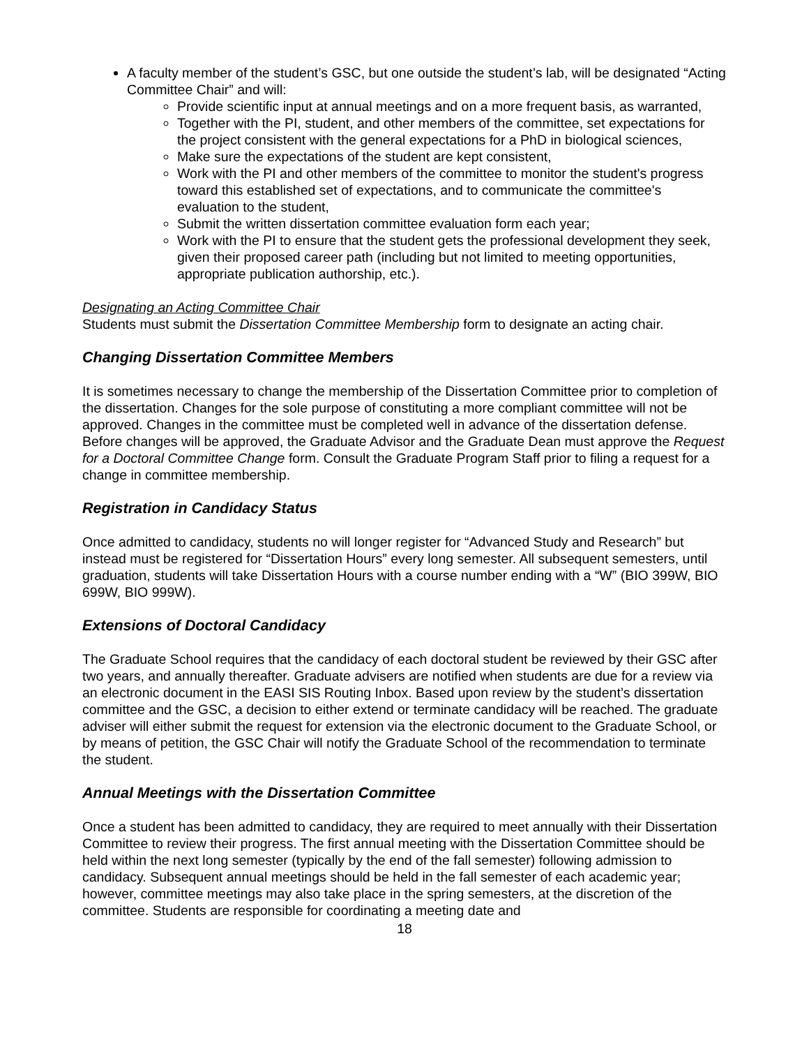A faculty member of the student’s GSC, but one outside the student’s lab, will be designated “Acting Committee Chair” and will:
Provide scientific input at annual meetings and on a more frequent basis, as warranted,
Together with the PI, student, and other members of the committee, set expectations for the project consistent with the general expectations for a PhD in biological sciences,
Make sure the expectations of the student are kept consistent,
Work with the PI and other members of the committee to monitor the student's progress toward this established set of expectations, and to communicate the committee's evaluation to the student,
Submit the written dissertation committee evaluation form each year;
Work with the PI to ensure that the student gets the professional development they seek, given their proposed career path (including but not limited to meeting opportunities, appropriate publication authorship, etc.).
Designating an Acting Committee Chair
Students must submit the Dissertation Committee Membership form to designate an acting chair.
Changing Dissertation Committee Members
It is sometimes necessary to change the membership of the Dissertation Committee prior to completion of the dissertation. Changes for the sole purpose of constituting a more compliant committee will not be approved. Changes in the committee must be completed well in advance of the dissertation defense. Before changes will be approved, the Graduate Advisor and the Graduate Dean must approve the Request for a Doctoral Committee Change form. Consult the Graduate Program Staff prior to filing a request for a change in committee membership.
Registration in Candidacy Status
Once admitted to candidacy, students no will longer register for “Advanced Study and Research” but instead must be registered for “Dissertation Hours” every long semester. All subsequent semesters, until graduation, students will take Dissertation Hours with a course number ending with a “W” (BIO 399W, BIO 699W, BIO 999W).
Extensions of Doctoral Candidacy
The Graduate School requires that the candidacy of each doctoral student be reviewed by their GSC after two years, and annually thereafter. Graduate advisers are notified when students are due for a review via an electronic document in the EASI SIS Routing Inbox. Based upon review by the student’s dissertation committee and the GSC, a decision to either extend or terminate candidacy will be reached. The graduate adviser will either submit the request for extension via the electronic document to the Graduate School, or by means of petition, the GSC Chair will notify the Graduate School of the recommendation to terminate the student.
Annual Meetings with the Dissertation Committee
Once a student has been admitted to candidacy, they are required to meet annually with their Dissertation Committee to review their progress. The first annual meeting with the Dissertation Committee should be held within the next long semester (typically by the end of the fall semester) following admission to candidacy. Subsequent annual meetings should be held in the fall semester of each academic year; however, committee meetings may also take place in the spring semesters, at the discretion of the committee. Students are responsible for coordinating a meeting date and
18